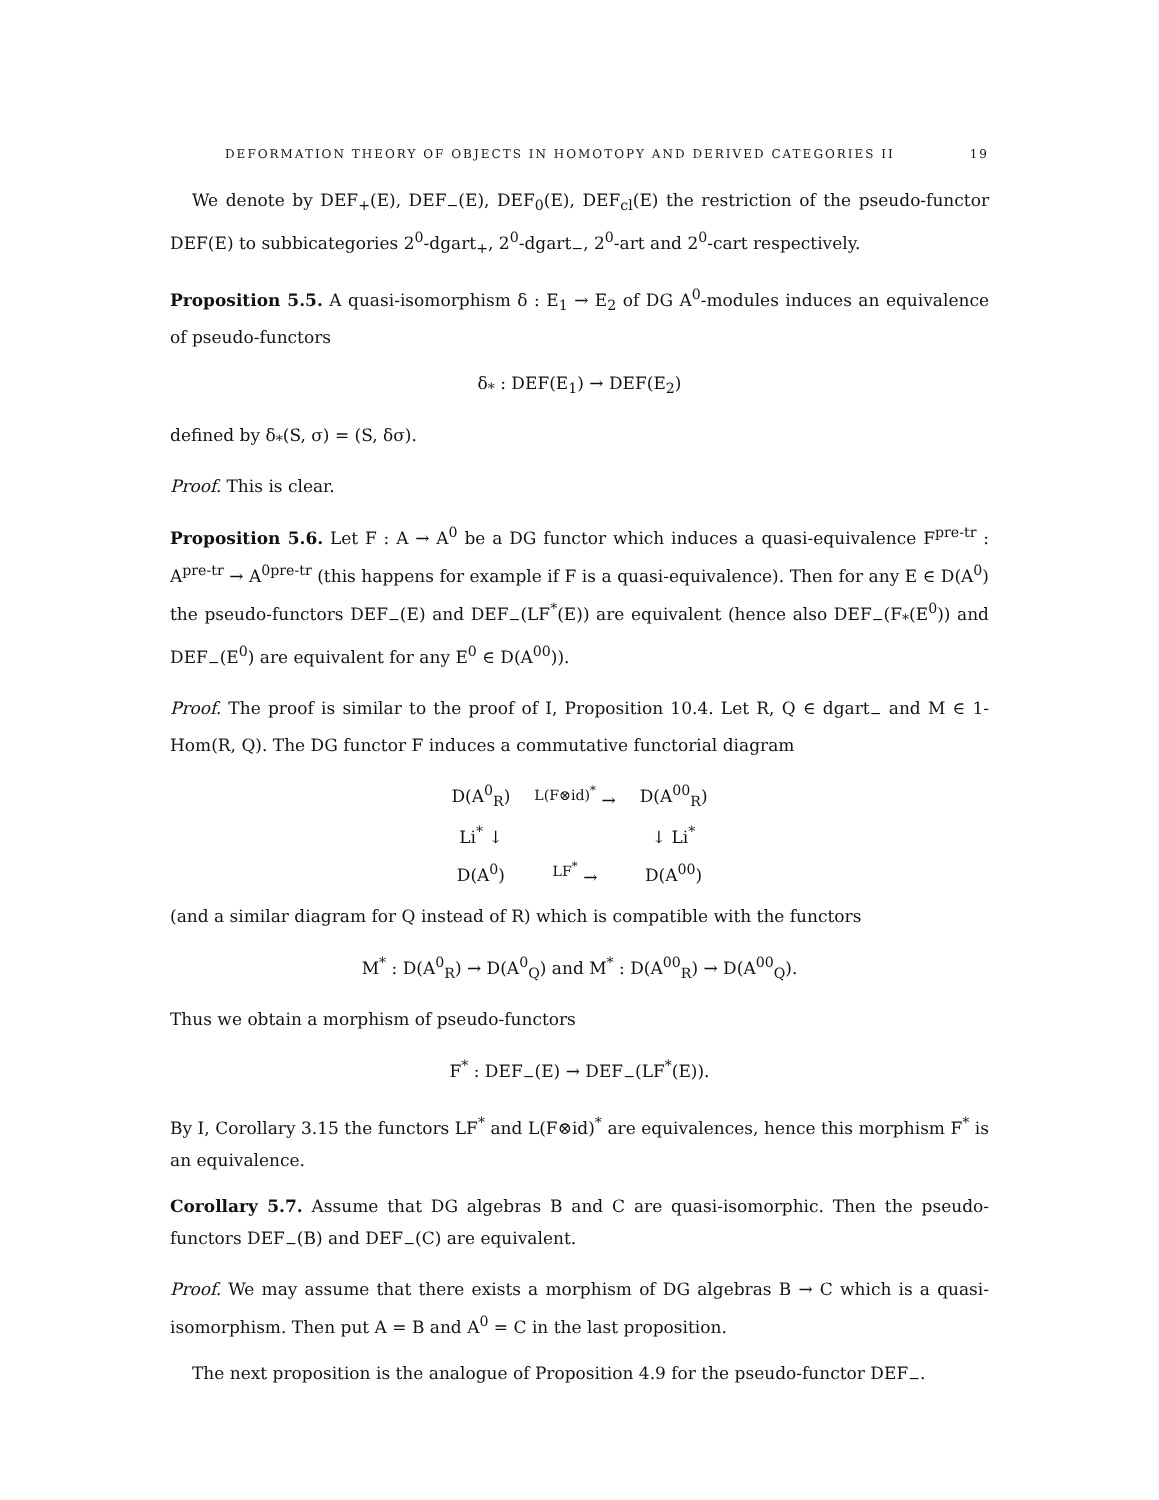DEFORMATION THEORY OF OBJECTS IN HOMOTOPY AND DERIVED CATEGORIES II 19
We denote by DEF<sub>+</sub>(E), DEF<sub>−</sub>(E), DEF<sub>0</sub>(E), DEF<sub>cl</sub>(E) the restriction of the pseudo-functor DEF(E) to subbicategories 2<sup>0</sup>-dgart<sub>+</sub>, 2<sup>0</sup>-dgart<sub>−</sub>, 2<sup>0</sup>-art and 2<sup>0</sup>-cart respectively.
Proposition 5.5. A quasi-isomorphism δ : E<sub>1</sub> → E<sub>2</sub> of DG A<sup>0</sup>-modules induces an equivalence of pseudo-functors
δ<sub>*</sub> : DEF(E<sub>1</sub>) → DEF(E<sub>2</sub>)
defined by δ<sub>*</sub>(S, σ) = (S, δσ).
Proof. This is clear.
Proposition 5.6. Let F : A → A<sup>0</sup> be a DG functor which induces a quasi-equivalence F<sup>pre-tr</sup> : A<sup>pre-tr</sup> → A<sup>0pre-tr</sup> (this happens for example if F is a quasi-equivalence). Then for any E ∈ D(A<sup>0</sup>) the pseudo-functors DEF<sub>−</sub>(E) and DEF<sub>−</sub>(LF<sup>*</sup>(E)) are equivalent (hence also DEF<sub>−</sub>(F<sub>*</sub>(E<sup>0</sup>)) and DEF<sub>−</sub>(E<sup>0</sup>) are equivalent for any E<sup>0</sup> ∈ D(A<sup>00</sup>)).
Proof. The proof is similar to the proof of I, Proposition 10.4. Let R, Q ∈ dgart<sub>−</sub> and M ∈ 1-Hom(R, Q). The DG functor F induces a commutative functorial diagram
| D(A<sup>0</sup><sub>R</sub>) | <sup>L(F⊗id)<sup>*</sup></sup> → | D(A<sup>00</sup><sub>R</sub>) |
| Li<sup>*</sup> ↓ | | ↓ Li<sup>*</sup> |
| D(A<sup>0</sup>) | <sup>LF<sup>*</sup></sup> → | D(A<sup>00</sup>) |
(and a similar diagram for Q instead of R) which is compatible with the functors
M<sup>*</sup> : D(A<sup>0</sup><sub>R</sub>) → D(A<sup>0</sup><sub>Q</sub>) and M<sup>*</sup> : D(A<sup>00</sup><sub>R</sub>) → D(A<sup>00</sup><sub>Q</sub>).
Thus we obtain a morphism of pseudo-functors
F<sup>*</sup> : DEF<sub>−</sub>(E) → DEF<sub>−</sub>(LF<sup>*</sup>(E)).
By I, Corollary 3.15 the functors LF<sup>*</sup> and L(F⊗id)<sup>*</sup> are equivalences, hence this morphism F<sup>*</sup> is an equivalence.
Corollary 5.7. Assume that DG algebras B and C are quasi-isomorphic. Then the pseudo-functors DEF<sub>−</sub>(B) and DEF<sub>−</sub>(C) are equivalent.
Proof. We may assume that there exists a morphism of DG algebras B → C which is a quasi-isomorphism. Then put A = B and A<sup>0</sup> = C in the last proposition.
The next proposition is the analogue of Proposition 4.9 for the pseudo-functor DEF<sub>−</sub>.